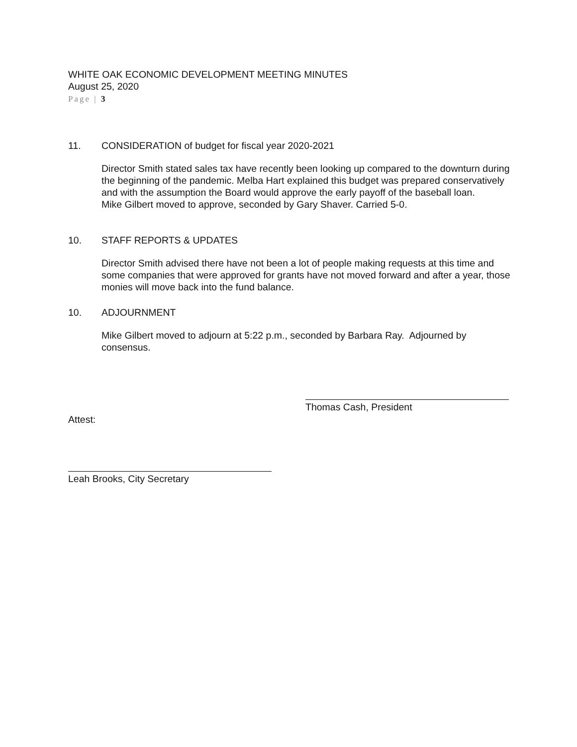WHITE OAK ECONOMIC DEVELOPMENT MEETING MINUTES
August 25, 2020
Page | 3
11. CONSIDERATION of budget for fiscal year 2020-2021
Director Smith stated sales tax have recently been looking up compared to the downturn during the beginning of the pandemic. Melba Hart explained this budget was prepared conservatively and with the assumption the Board would approve the early payoff of the baseball loan.
Mike Gilbert moved to approve, seconded by Gary Shaver. Carried 5-0.
10. STAFF REPORTS & UPDATES
Director Smith advised there have not been a lot of people making requests at this time and some companies that were approved for grants have not moved forward and after a year, those monies will move back into the fund balance.
10. ADJOURNMENT
Mike Gilbert moved to adjourn at 5:22 p.m., seconded by Barbara Ray. Adjourned by consensus.
Thomas Cash, President
Attest:
Leah Brooks, City Secretary